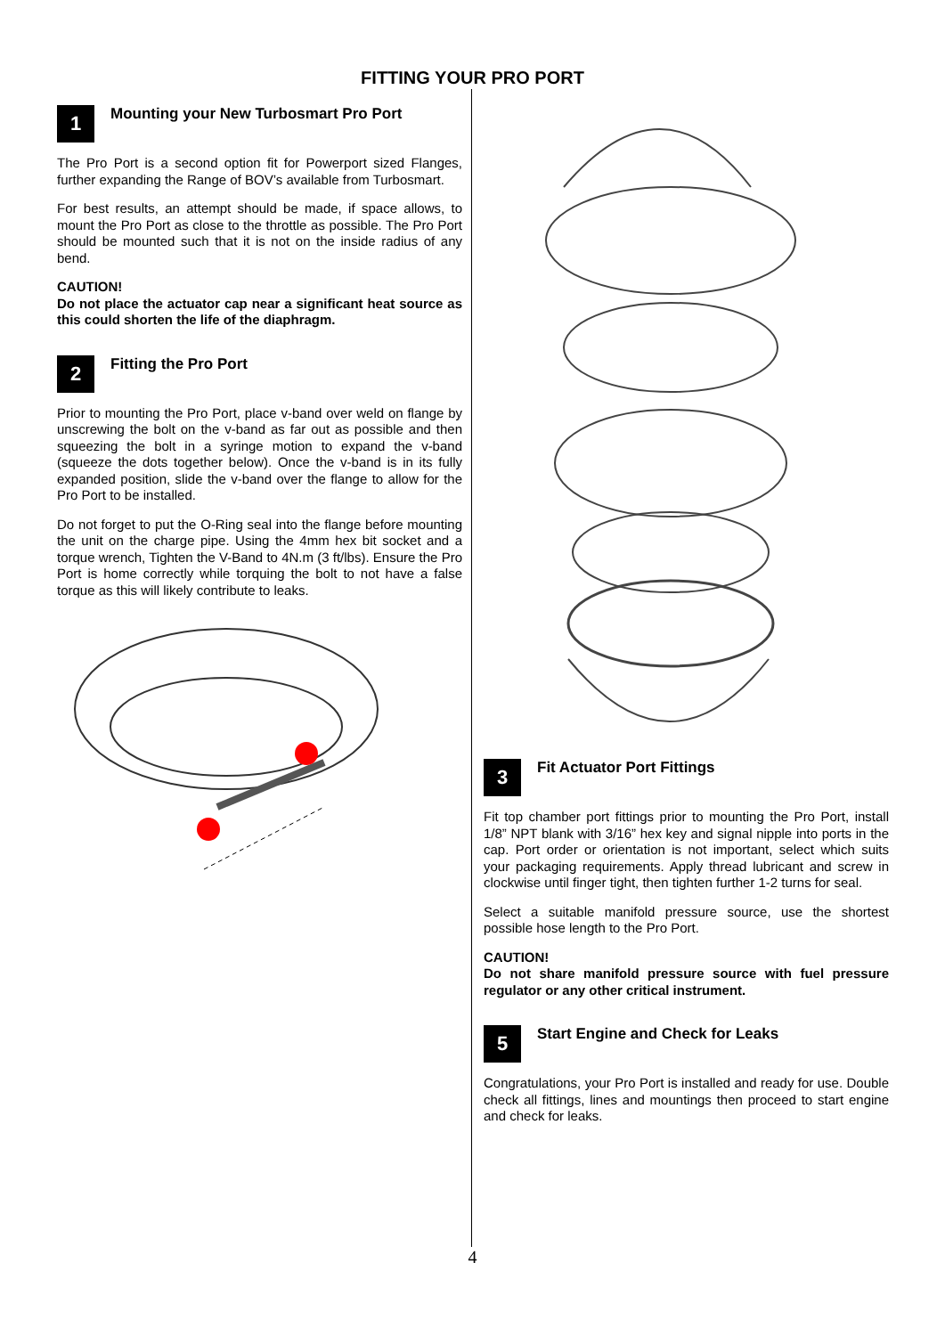FITTING YOUR PRO PORT
1
Mounting your New Turbosmart Pro Port
The Pro Port is a second option fit for Powerport sized Flanges, further expanding the Range of BOV’s available from Turbosmart.
For best results, an attempt should be made, if space allows, to mount the Pro Port as close to the throttle as possible. The Pro Port should be mounted such that it is not on the inside radius of any bend.
CAUTION!
Do not place the actuator cap near a significant heat source as this could shorten the life of the diaphragm.
2
Fitting the Pro Port
Prior to mounting the Pro Port, place v-band over weld on flange by unscrewing the bolt on the v-band as far out as possible and then squeezing the bolt in a syringe motion to expand the v-band (squeeze the dots together below). Once the v-band is in its fully expanded position, slide the v-band over the flange to allow for the Pro Port to be installed.
Do not forget to put the O-Ring seal into the flange before mounting the unit on the charge pipe. Using the 4mm hex bit socket and a torque wrench, Tighten the V-Band to 4N.m (3 ft/lbs). Ensure the Pro Port is home correctly while torquing the bolt to not have a false torque as this will likely contribute to leaks.
3
Fit Actuator Port Fittings
Fit top chamber port fittings prior to mounting the Pro Port, install 1/8” NPT blank with 3/16” hex key and signal nipple into ports in the cap. Port order or orientation is not important, select which suits your packaging requirements. Apply thread lubricant and screw in clockwise until finger tight, then tighten further 1-2 turns for seal.
Select a suitable manifold pressure source, use the shortest possible hose length to the Pro Port.
CAUTION!
Do not share manifold pressure source with fuel pressure regulator or any other critical instrument.
5
Start Engine and Check for Leaks
Congratulations, your Pro Port is installed and ready for use. Double check all fittings, lines and mountings then proceed to start engine and check for leaks.
4